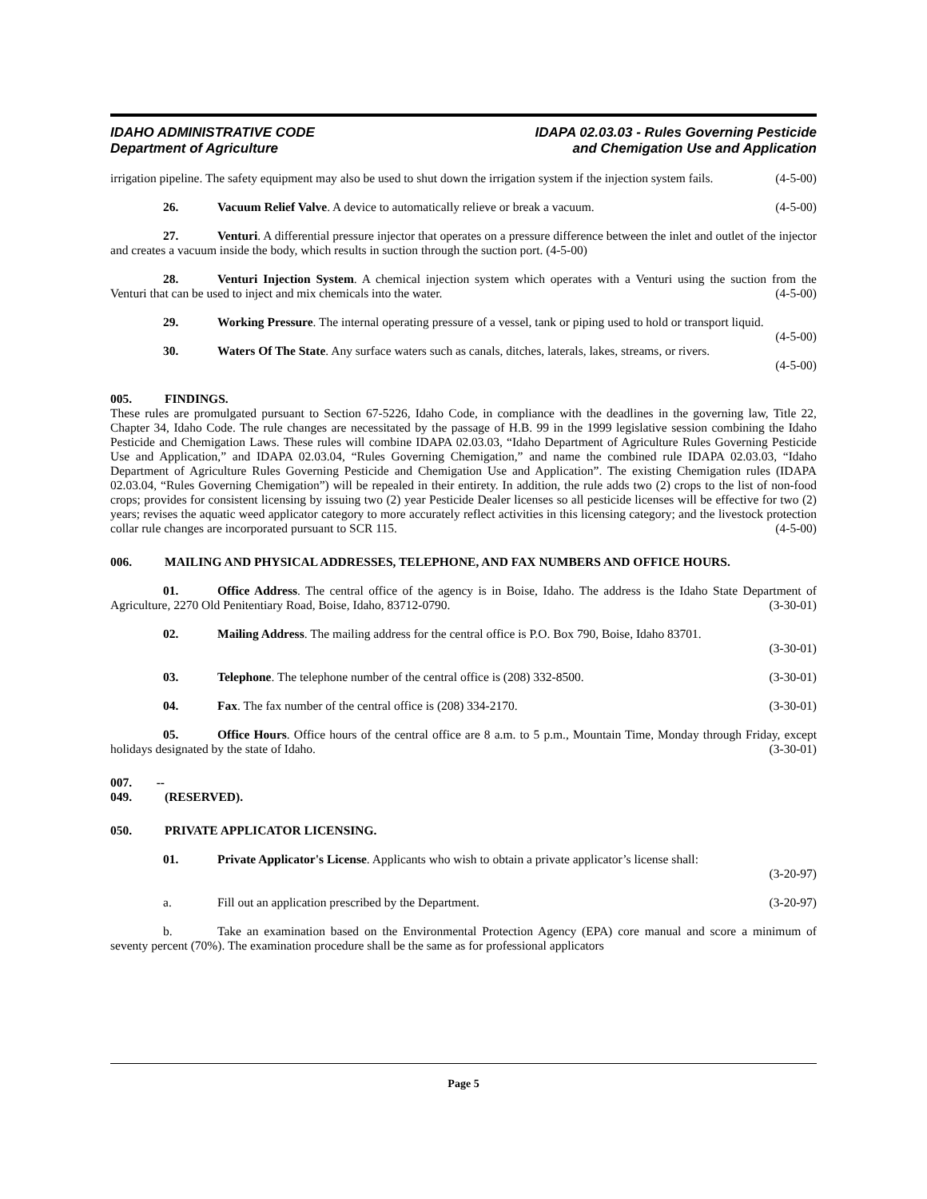IDAHO ADMINISTRATIVE CODE
Department of Agriculture
IDAPA 02.03.03 - Rules Governing Pesticide
and Chemigation Use and Application
irrigation pipeline. The safety equipment may also be used to shut down the irrigation system if the injection system fails. (4-5-00)
26. Vacuum Relief Valve. A device to automatically relieve or break a vacuum. (4-5-00)
27. Venturi. A differential pressure injector that operates on a pressure difference between the inlet and outlet of the injector and creates a vacuum inside the body, which results in suction through the suction port. (4-5-00)
28. Venturi Injection System. A chemical injection system which operates with a Venturi using the suction from the Venturi that can be used to inject and mix chemicals into the water. (4-5-00)
29. Working Pressure. The internal operating pressure of a vessel, tank or piping used to hold or transport liquid. (4-5-00)
30. Waters Of The State. Any surface waters such as canals, ditches, laterals, lakes, streams, or rivers.
(4-5-00)
005. FINDINGS.
These rules are promulgated pursuant to Section 67-5226, Idaho Code, in compliance with the deadlines in the governing law, Title 22, Chapter 34, Idaho Code. The rule changes are necessitated by the passage of H.B. 99 in the 1999 legislative session combining the Idaho Pesticide and Chemigation Laws. These rules will combine IDAPA 02.03.03, “Idaho Department of Agriculture Rules Governing Pesticide Use and Application,” and IDAPA 02.03.04, “Rules Governing Chemigation,” and name the combined rule IDAPA 02.03.03, “Idaho Department of Agriculture Rules Governing Pesticide and Chemigation Use and Application”. The existing Chemigation rules (IDAPA 02.03.04, “Rules Governing Chemigation”) will be repealed in their entirety. In addition, the rule adds two (2) crops to the list of non-food crops; provides for consistent licensing by issuing two (2) year Pesticide Dealer licenses so all pesticide licenses will be effective for two (2) years; revises the aquatic weed applicator category to more accurately reflect activities in this licensing category; and the livestock protection collar rule changes are incorporated pursuant to SCR 115. (4-5-00)
006. MAILING AND PHYSICAL ADDRESSES, TELEPHONE, AND FAX NUMBERS AND OFFICE HOURS.
01. Office Address. The central office of the agency is in Boise, Idaho. The address is the Idaho State Department of Agriculture, 2270 Old Penitentiary Road, Boise, Idaho, 83712-0790. (3-30-01)
02. Mailing Address. The mailing address for the central office is P.O. Box 790, Boise, Idaho 83701.
(3-30-01)
03. Telephone. The telephone number of the central office is (208) 332-8500. (3-30-01)
04. Fax. The fax number of the central office is (208) 334-2170. (3-30-01)
05. Office Hours. Office hours of the central office are 8 a.m. to 5 p.m., Mountain Time, Monday through Friday, except holidays designated by the state of Idaho. (3-30-01)
007. -- 049. (RESERVED).
050. PRIVATE APPLICATOR LICENSING.
01. Private Applicator's License. Applicants who wish to obtain a private applicator’s license shall:
(3-20-97)
a. Fill out an application prescribed by the Department. (3-20-97)
b. Take an examination based on the Environmental Protection Agency (EPA) core manual and score a minimum of seventy percent (70%). The examination procedure shall be the same as for professional applicators
Page 5